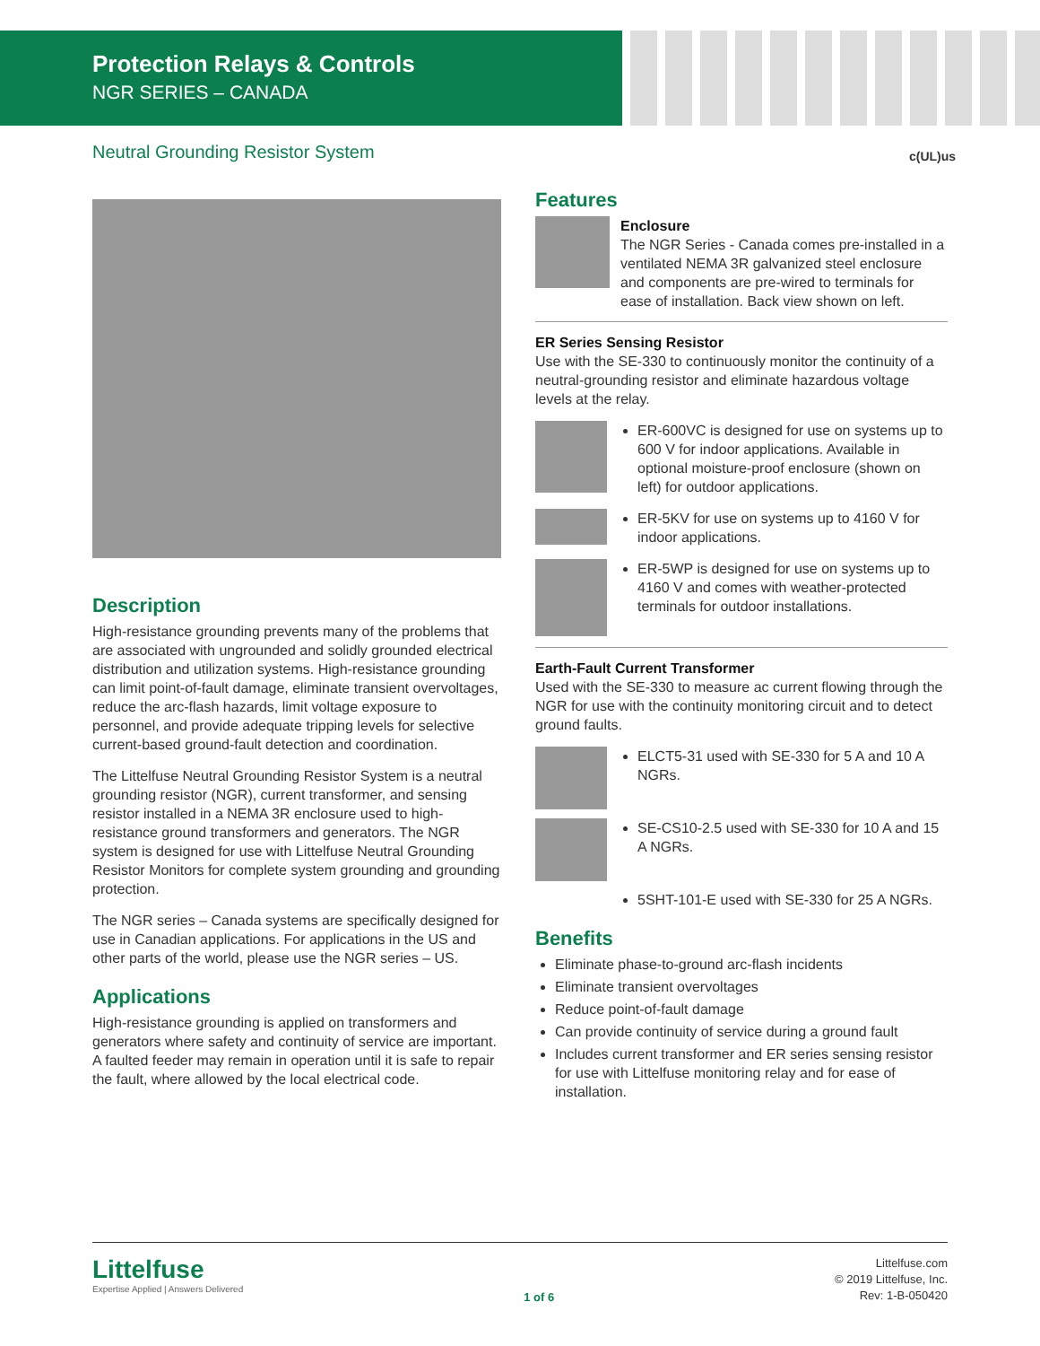Protection Relays & Controls
NGR SERIES – CANADA
Neutral Grounding Resistor System
c(UL)us
Description
High-resistance grounding prevents many of the problems that are associated with ungrounded and solidly grounded electrical distribution and utilization systems. High-resistance grounding can limit point-of-fault damage, eliminate transient overvoltages, reduce the arc-flash hazards, limit voltage exposure to personnel, and provide adequate tripping levels for selective current-based ground-fault detection and coordination.
The Littelfuse Neutral Grounding Resistor System is a neutral grounding resistor (NGR), current transformer, and sensing resistor installed in a NEMA 3R enclosure used to high-resistance ground transformers and generators. The NGR system is designed for use with Littelfuse Neutral Grounding Resistor Monitors for complete system grounding and grounding protection.
The NGR series – Canada systems are specifically designed for use in Canadian applications. For applications in the US and other parts of the world, please use the NGR series – US.
Applications
High-resistance grounding is applied on transformers and generators where safety and continuity of service are important. A faulted feeder may remain in operation until it is safe to repair the fault, where allowed by the local electrical code.
Features
Enclosure
The NGR Series - Canada comes pre-installed in a ventilated NEMA 3R galvanized steel enclosure and components are pre-wired to terminals for ease of installation. Back view shown on left.
ER Series Sensing Resistor
Use with the SE-330 to continuously monitor the continuity of a neutral-grounding resistor and eliminate hazardous voltage levels at the relay.
ER-600VC is designed for use on systems up to 600 V for indoor applications. Available in optional moisture-proof enclosure (shown on left) for outdoor applications.
ER-5KV for use on systems up to 4160 V for indoor applications.
ER-5WP is designed for use on systems up to 4160 V and comes with weather-protected terminals for outdoor installations.
Earth-Fault Current Transformer
Used with the SE-330 to measure ac current flowing through the NGR for use with the continuity monitoring circuit and to detect ground faults.
ELCT5-31 used with SE-330 for 5 A and 10 A NGRs.
SE-CS10-2.5 used with SE-330 for 10 A and 15 A NGRs.
5SHT-101-E used with SE-330 for 25 A NGRs.
Benefits
Eliminate phase-to-ground arc-flash incidents
Eliminate transient overvoltages
Reduce point-of-fault damage
Can provide continuity of service during a ground fault
Includes current transformer and ER series sensing resistor for use with Littelfuse monitoring relay and for ease of installation.
Littelfuse
Expertise Applied | Answers Delivered
1 of 6
Littelfuse.com
© 2019 Littelfuse, Inc.
Rev: 1-B-050420